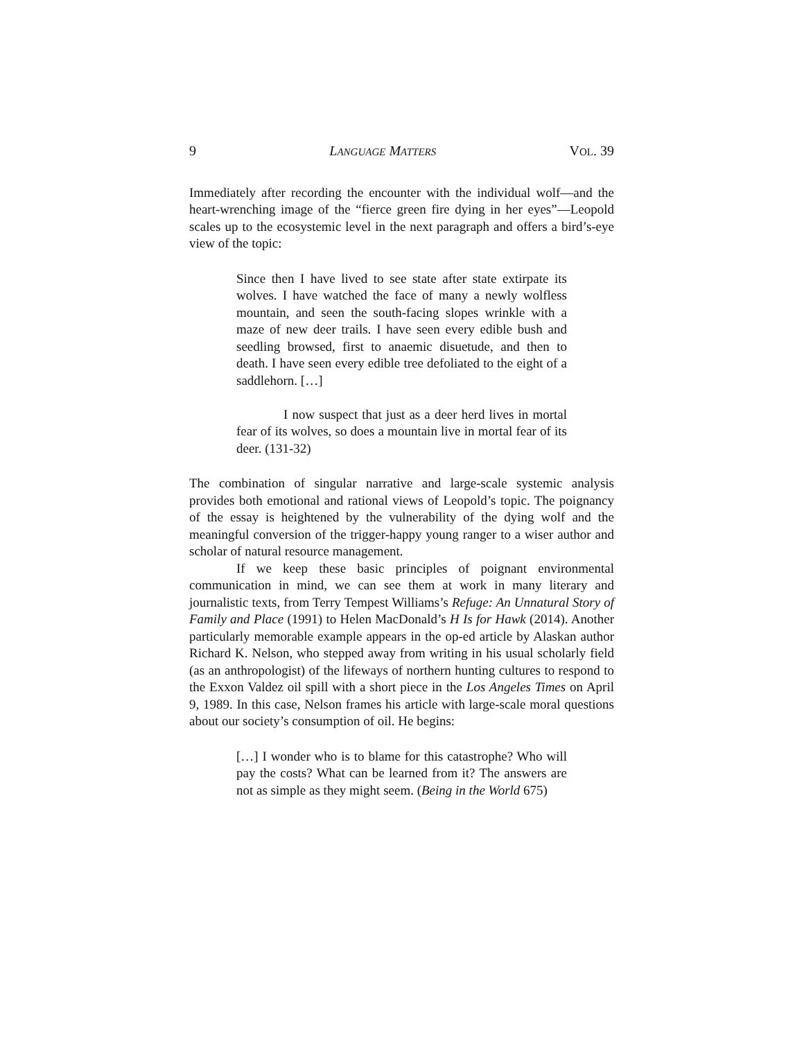9 LANGUAGE MATTERS VOL. 39
Immediately after recording the encounter with the individual wolf—and the heart-wrenching image of the “fierce green fire dying in her eyes”—Leopold scales up to the ecosystemic level in the next paragraph and offers a bird’s-eye view of the topic:
Since then I have lived to see state after state extirpate its wolves. I have watched the face of many a newly wolfless mountain, and seen the south-facing slopes wrinkle with a maze of new deer trails. I have seen every edible bush and seedling browsed, first to anaemic disuetude, and then to death. I have seen every edible tree defoliated to the eight of a saddlehorn. […]
I now suspect that just as a deer herd lives in mortal fear of its wolves, so does a mountain live in mortal fear of its deer. (131-32)
The combination of singular narrative and large-scale systemic analysis provides both emotional and rational views of Leopold’s topic. The poignancy of the essay is heightened by the vulnerability of the dying wolf and the meaningful conversion of the trigger-happy young ranger to a wiser author and scholar of natural resource management.
If we keep these basic principles of poignant environmental communication in mind, we can see them at work in many literary and journalistic texts, from Terry Tempest Williams’s Refuge: An Unnatural Story of Family and Place (1991) to Helen MacDonald’s H Is for Hawk (2014). Another particularly memorable example appears in the op-ed article by Alaskan author Richard K. Nelson, who stepped away from writing in his usual scholarly field (as an anthropologist) of the lifeways of northern hunting cultures to respond to the Exxon Valdez oil spill with a short piece in the Los Angeles Times on April 9, 1989. In this case, Nelson frames his article with large-scale moral questions about our society’s consumption of oil. He begins:
[…] I wonder who is to blame for this catastrophe? Who will pay the costs? What can be learned from it? The answers are not as simple as they might seem. (Being in the World 675)